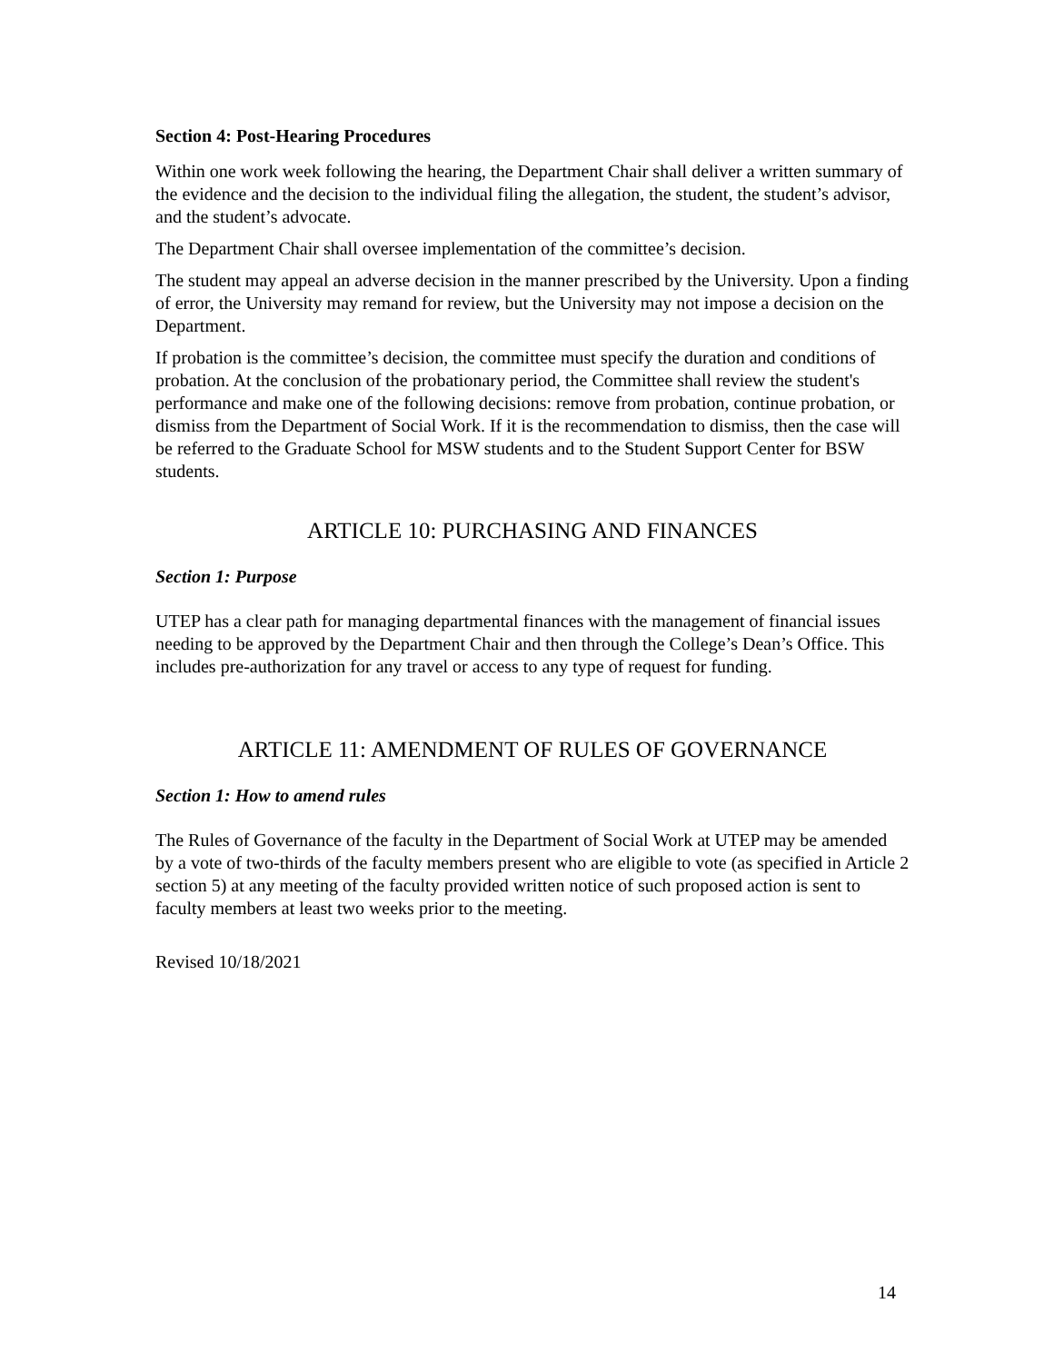Section 4: Post-Hearing Procedures
Within one work week following the hearing, the Department Chair shall deliver a written summary of the evidence and the decision to the individual filing the allegation, the student, the student’s advisor, and the student’s advocate.
The Department Chair shall oversee implementation of the committee’s decision.
The student may appeal an adverse decision in the manner prescribed by the University. Upon a finding of error, the University may remand for review, but the University may not impose a decision on the Department.
If probation is the committee’s decision, the committee must specify the duration and conditions of probation. At the conclusion of the probationary period, the Committee shall review the student's performance and make one of the following decisions: remove from probation, continue probation, or dismiss from the Department of Social Work. If it is the recommendation to dismiss, then the case will be referred to the Graduate School for MSW students and to the Student Support Center for BSW students.
ARTICLE 10: PURCHASING AND FINANCES
Section 1: Purpose
UTEP has a clear path for managing departmental finances with the management of financial issues needing to be approved by the Department Chair and then through the College’s Dean’s Office. This includes pre-authorization for any travel or access to any type of request for funding.
ARTICLE 11: AMENDMENT OF RULES OF GOVERNANCE
Section 1: How to amend rules
The Rules of Governance of the faculty in the Department of Social Work at UTEP may be amended by a vote of two-thirds of the faculty members present who are eligible to vote (as specified in Article 2 section 5) at any meeting of the faculty provided written notice of such proposed action is sent to faculty members at least two weeks prior to the meeting.
Revised 10/18/2021
14